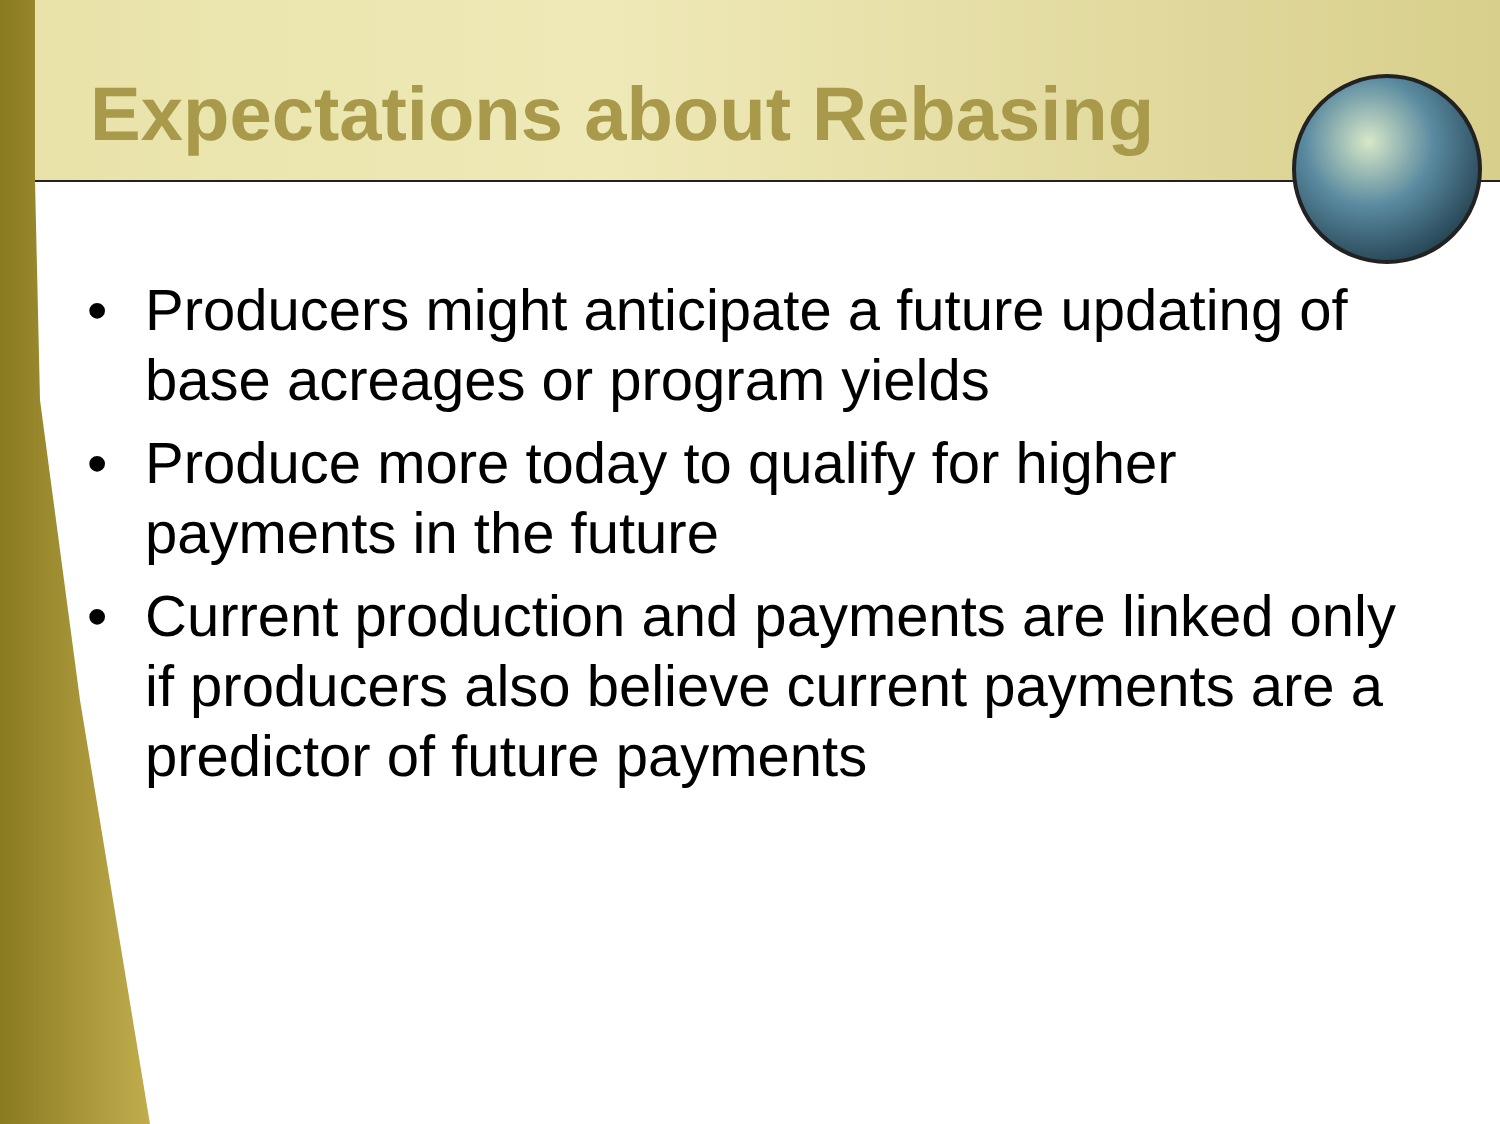Expectations about Rebasing
• Producers might anticipate a future updating of base acreages or program yields
• Produce more today to qualify for higher payments in the future
• Current production and payments are linked only if producers also believe current payments are a predictor of future payments